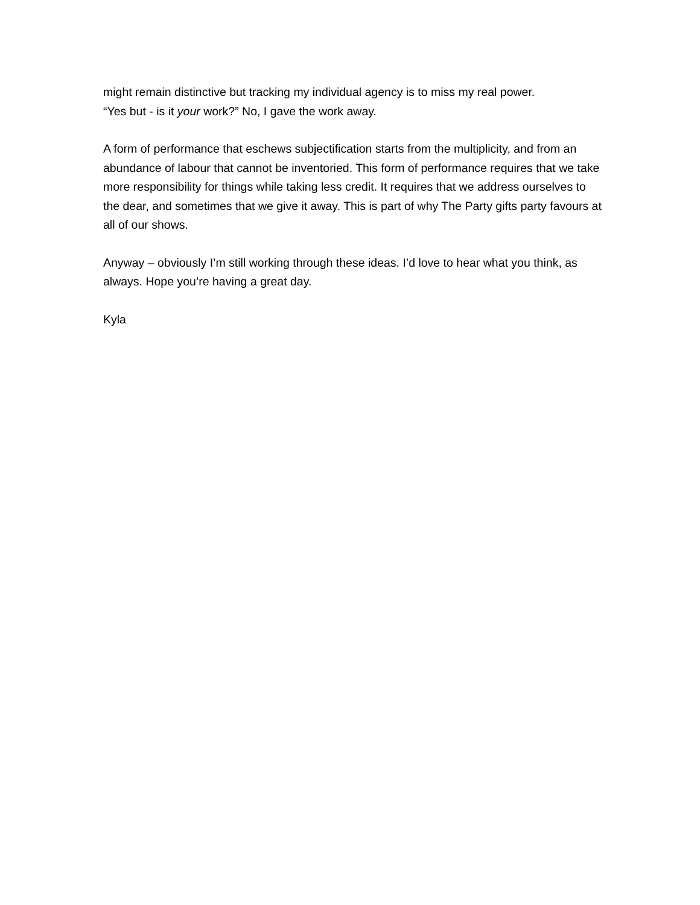might remain distinctive but tracking my individual agency is to miss my real power.
“Yes but - is it your work?” No, I gave the work away.
A form of performance that eschews subjectification starts from the multiplicity, and from an abundance of labour that cannot be inventoried. This form of performance requires that we take more responsibility for things while taking less credit. It requires that we address ourselves to the dear, and sometimes that we give it away. This is part of why The Party gifts party favours at all of our shows.
Anyway – obviously I’m still working through these ideas. I’d love to hear what you think, as always. Hope you’re having a great day.
Kyla